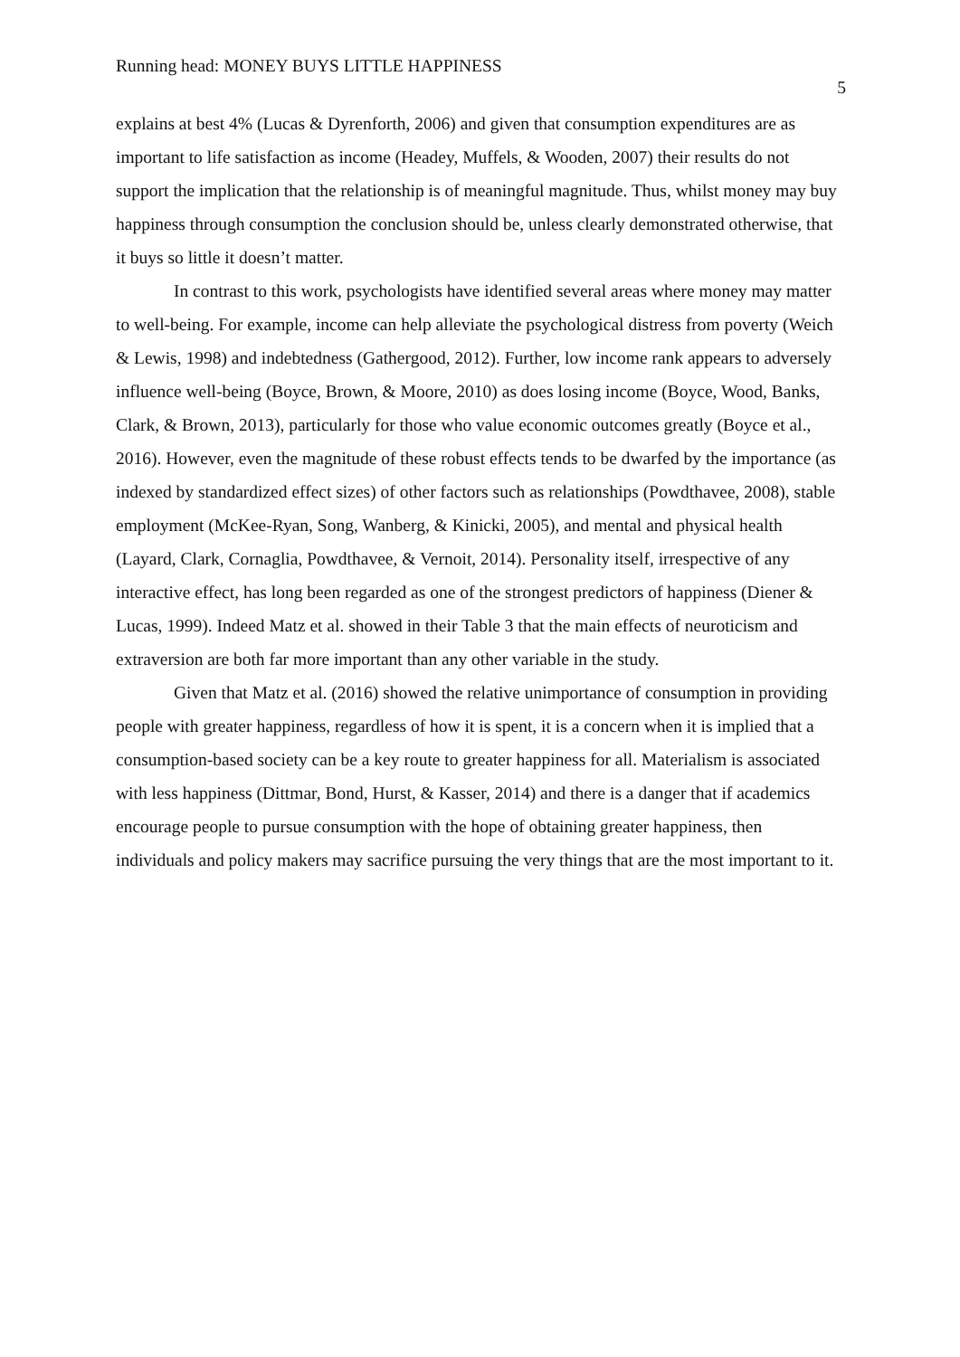Running head: MONEY BUYS LITTLE HAPPINESS 5
explains at best 4% (Lucas & Dyrenforth, 2006) and given that consumption expenditures are as important to life satisfaction as income (Headey, Muffels, & Wooden, 2007) their results do not support the implication that the relationship is of meaningful magnitude. Thus, whilst money may buy happiness through consumption the conclusion should be, unless clearly demonstrated otherwise, that it buys so little it doesn’t matter.
In contrast to this work, psychologists have identified several areas where money may matter to well-being. For example, income can help alleviate the psychological distress from poverty (Weich & Lewis, 1998) and indebtedness (Gathergood, 2012). Further, low income rank appears to adversely influence well-being (Boyce, Brown, & Moore, 2010) as does losing income (Boyce, Wood, Banks, Clark, & Brown, 2013), particularly for those who value economic outcomes greatly (Boyce et al., 2016). However, even the magnitude of these robust effects tends to be dwarfed by the importance (as indexed by standardized effect sizes) of other factors such as relationships (Powdthavee, 2008), stable employment (McKee-Ryan, Song, Wanberg, & Kinicki, 2005), and mental and physical health (Layard, Clark, Cornaglia, Powdthavee, & Vernoit, 2014). Personality itself, irrespective of any interactive effect, has long been regarded as one of the strongest predictors of happiness (Diener & Lucas, 1999). Indeed Matz et al. showed in their Table 3 that the main effects of neuroticism and extraversion are both far more important than any other variable in the study.
Given that Matz et al. (2016) showed the relative unimportance of consumption in providing people with greater happiness, regardless of how it is spent, it is a concern when it is implied that a consumption-based society can be a key route to greater happiness for all. Materialism is associated with less happiness (Dittmar, Bond, Hurst, & Kasser, 2014) and there is a danger that if academics encourage people to pursue consumption with the hope of obtaining greater happiness, then individuals and policy makers may sacrifice pursuing the very things that are the most important to it.